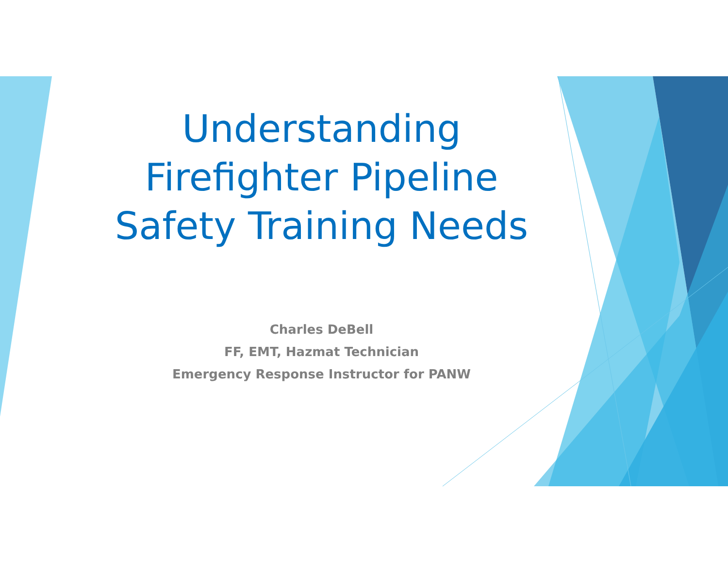Understanding
Firefighter Pipeline
Safety Training Needs
Charles DeBell
FF, EMT, Hazmat Technician
Emergency Response Instructor for PANW